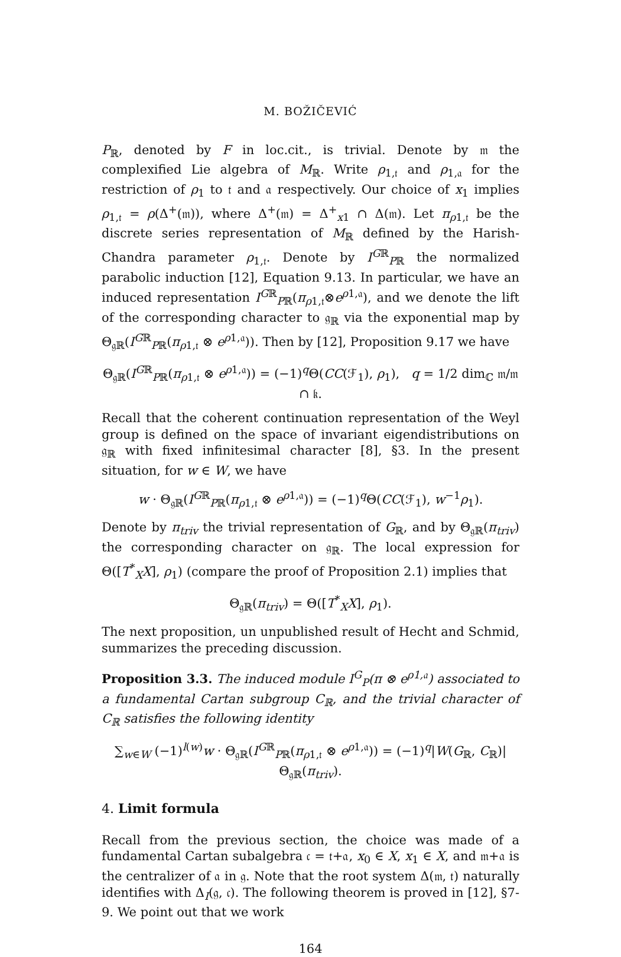M. BOŽIČEVIĆ
P<sub>ℝ</sub>, denoted by F in loc.cit., is trivial. Denote by 𝔪 the complexified Lie algebra of M<sub>ℝ</sub>. Write ρ<sub>1,𝔱</sub> and ρ<sub>1,𝔞</sub> for the restriction of ρ<sub>1</sub> to 𝔱 and 𝔞 respectively. Our choice of x<sub>1</sub> implies ρ<sub>1,𝔱</sub> = ρ(Δ<sup>+</sup>(𝔪)), where Δ<sup>+</sup>(𝔪) = Δ<sup>+</sup><sub>x1</sub> ∩ Δ(𝔪). Let π<sub>ρ1,𝔱</sub> be the discrete series representation of M<sub>ℝ</sub> defined by the Harish-Chandra parameter ρ<sub>1,𝔱</sub>. Denote by I<sup>Gℝ</sup><sub>Pℝ</sub> the normalized parabolic induction [12], Equation 9.13. In particular, we have an induced representation I<sup>Gℝ</sup><sub>Pℝ</sub>(π<sub>ρ1,𝔱</sub>⊗e<sup>ρ1,𝔞</sup>), and we denote the lift of the corresponding character to 𝔤<sub>ℝ</sub> via the exponential map by Θ<sub>𝔤ℝ</sub>(I<sup>Gℝ</sup><sub>Pℝ</sub>(π<sub>ρ1,𝔱</sub> ⊗ e<sup>ρ1,𝔞</sup>)). Then by [12], Proposition 9.17 we have
Θ<sub>𝔤ℝ</sub>(I<sup>Gℝ</sup><sub>Pℝ</sub>(π<sub>ρ1,𝔱</sub> ⊗ e<sup>ρ1,𝔞</sup>)) = (−1)<sup>q</sup>Θ(CC(ℱ<sub>1</sub>), ρ<sub>1</sub>), q = 1/2 dim<sub>ℂ</sub> 𝔪/𝔪 ∩ 𝔨.
Recall that the coherent continuation representation of the Weyl group is defined on the space of invariant eigendistributions on 𝔤<sub>ℝ</sub> with fixed infinitesimal character [8], §3. In the present situation, for w ∈ W, we have
w · Θ<sub>𝔤ℝ</sub>(I<sup>Gℝ</sup><sub>Pℝ</sub>(π<sub>ρ1,𝔱</sub> ⊗ e<sup>ρ1,𝔞</sup>)) = (−1)<sup>q</sup>Θ(CC(ℱ<sub>1</sub>), w<sup>−1</sup>ρ<sub>1</sub>).
Denote by π<sub>triv</sub> the trivial representation of G<sub>ℝ</sub>, and by Θ<sub>𝔤ℝ</sub>(π<sub>triv</sub>) the corresponding character on 𝔤<sub>ℝ</sub>. The local expression for Θ([T<sup>*</sup><sub>X</sub>X], ρ<sub>1</sub>) (compare the proof of Proposition 2.1) implies that
Θ<sub>𝔤ℝ</sub>(π<sub>triv</sub>) = Θ([T<sup>*</sup><sub>X</sub>X], ρ<sub>1</sub>).
The next proposition, un unpublished result of Hecht and Schmid, summarizes the preceding discussion.
Proposition 3.3. The induced module I<sup>G</sup><sub>P</sub>(π ⊗ e<sup>ρ1,𝔞</sup>) associated to a fundamental Cartan subgroup C<sub>ℝ</sub>, and the trivial character of C<sub>ℝ</sub> satisfies the following identity
∑<sub>w∈W</sub> (−1)<sup>l(w)</sup>w · Θ<sub>𝔤ℝ</sub>(I<sup>Gℝ</sup><sub>Pℝ</sub>(π<sub>ρ1,𝔱</sub> ⊗ e<sup>ρ1,𝔞</sup>)) = (−1)<sup>q</sup>|W(G<sub>ℝ</sub>, C<sub>ℝ</sub>)|Θ<sub>𝔤ℝ</sub>(π<sub>triv</sub>).
4. Limit formula
Recall from the previous section, the choice was made of a fundamental Cartan subalgebra 𝔠 = 𝔱+𝔞, x<sub>0</sub> ∈ X, x<sub>1</sub> ∈ X, and 𝔪+𝔞 is the centralizer of 𝔞 in 𝔤. Note that the root system Δ(𝔪, 𝔱) naturally identifies with Δ<sub>I</sub>(𝔤, 𝔠). The following theorem is proved in [12], §7-9. We point out that we work
164